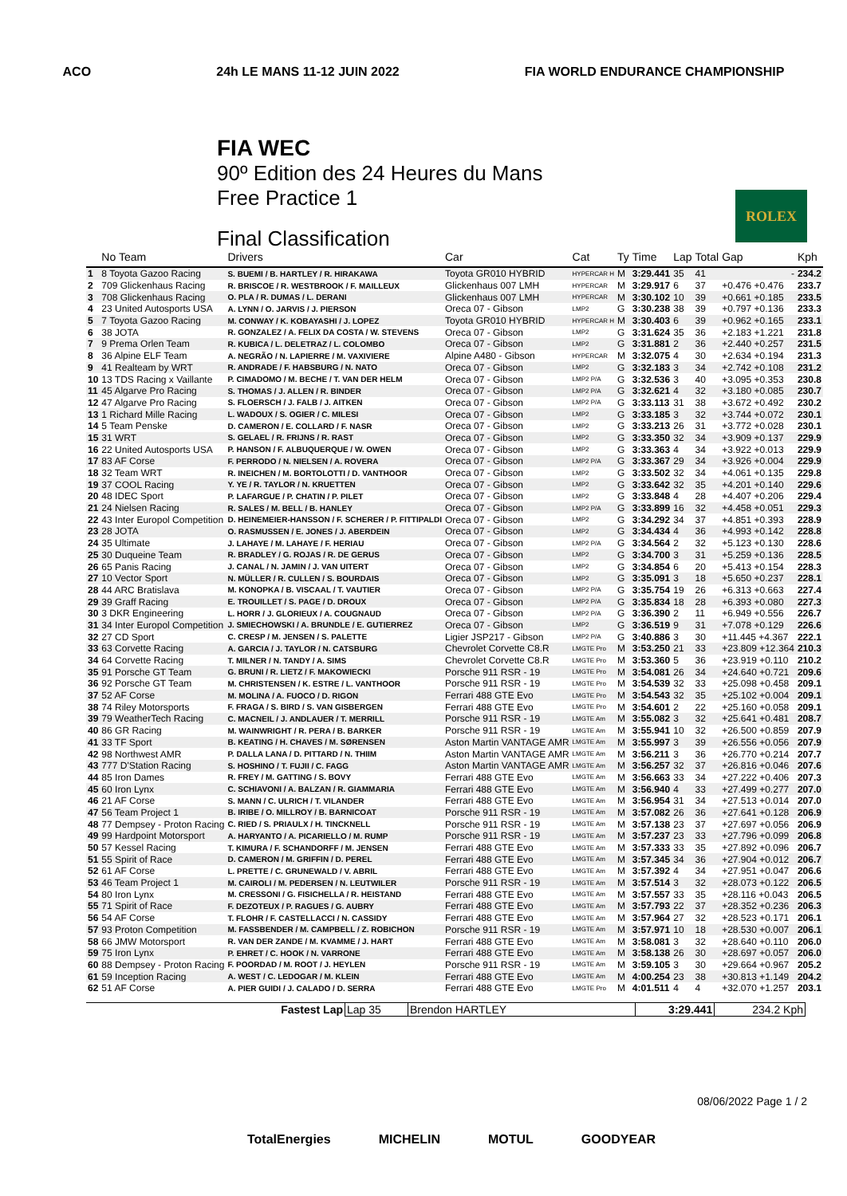ACO 24h LE MANS 11-12 JUIN 2022 FIA WORLD ENDURANCE CHAMPIONSHIP
FIA WEC
90º Edition des 24 Heures du Mans
Free Practice 1
Final Classification
ROLEX
| | No Team | Drivers | Car | Cat | Ty | Time | Lap | Total | Gap | Kph |
| --- | --- | --- | --- | --- | --- | --- | --- | --- | --- | --- |
| 1 | 8 Toyota Gazoo Racing | S. BUEMI / B. HARTLEY / R. HIRAKAWA | Toyota GR010 HYBRID | HYPERCAR H | M | 3:29.441 | 35 | 41 | - | 234.2 |
| 2 | 709 Glickenhaus Racing | R. BRISCOE / R. WESTBROOK / F. MAILLEUX | Glickenhaus 007 LMH | HYPERCAR | M | 3:29.917 | 6 | 37 | +0.476 +0.476 | 233.7 |
| 3 | 708 Glickenhaus Racing | O. PLA / R. DUMAS / L. DERANI | Glickenhaus 007 LMH | HYPERCAR | M | 3:30.102 | 10 | 39 | +0.661 +0.185 | 233.5 |
| 4 | 23 United Autosports USA | A. LYNN / O. JARVIS / J. PIERSON | Oreca 07 - Gibson | LMP2 | G | 3:30.238 | 38 | 39 | +0.797 +0.136 | 233.3 |
| 5 | 7 Toyota Gazoo Racing | M. CONWAY / K. KOBAYASHI / J. LOPEZ | Toyota GR010 HYBRID | HYPERCAR H | M | 3:30.403 | 6 | 39 | +0.962 +0.165 | 233.1 |
| 6 | 38 JOTA | R. GONZALEZ / A. FELIX DA COSTA / W. STEVENS | Oreca 07 - Gibson | LMP2 | G | 3:31.624 | 35 | 36 | +2.183 +1.221 | 231.8 |
| 7 | 9 Prema Orlen Team | R. KUBICA / L. DELETRAZ / L. COLOMBO | Oreca 07 - Gibson | LMP2 | G | 3:31.881 | 2 | 36 | +2.440 +0.257 | 231.5 |
| 8 | 36 Alpine ELF Team | A. NEGRÃO / N. LAPIERRE / M. VAXIVIERE | Alpine A480 - Gibson | HYPERCAR | M | 3:32.075 | 4 | 30 | +2.634 +0.194 | 231.3 |
| 9 | 41 Realteam by WRT | R. ANDRADE / F. HABSBURG / N. NATO | Oreca 07 - Gibson | LMP2 | G | 3:32.183 | 3 | 34 | +2.742 +0.108 | 231.2 |
| 10 | 13 TDS Racing x Vaillante | P. CIMADOMO / M. BECHE / T. VAN DER HELM | Oreca 07 - Gibson | LMP2 P/A | G | 3:32.536 | 3 | 40 | +3.095 +0.353 | 230.8 |
| 11 | 45 Algarve Pro Racing | S. THOMAS / J. ALLEN / R. BINDER | Oreca 07 - Gibson | LMP2 P/A | G | 3:32.621 | 4 | 32 | +3.180 +0.085 | 230.7 |
| 12 | 47 Algarve Pro Racing | S. FLOERSCH / J. FALB / J. AITKEN | Oreca 07 - Gibson | LMP2 P/A | G | 3:33.113 | 31 | 38 | +3.672 +0.492 | 230.2 |
| 13 | 1 Richard Mille Racing | L. WADOUX / S. OGIER / C. MILESI | Oreca 07 - Gibson | LMP2 | G | 3:33.185 | 3 | 32 | +3.744 +0.072 | 230.1 |
| 14 | 5 Team Penske | D. CAMERON / E. COLLARD / F. NASR | Oreca 07 - Gibson | LMP2 | G | 3:33.213 | 26 | 31 | +3.772 +0.028 | 230.1 |
| 15 | 31 WRT | S. GELAEL / R. FRIJNS / R. RAST | Oreca 07 - Gibson | LMP2 | G | 3:33.350 | 32 | 34 | +3.909 +0.137 | 229.9 |
| 16 | 22 United Autosports USA | P. HANSON / F. ALBUQUERQUE / W. OWEN | Oreca 07 - Gibson | LMP2 | G | 3:33.363 | 4 | 34 | +3.922 +0.013 | 229.9 |
| 17 | 83 AF Corse | F. PERRODO / N. NIELSEN / A. ROVERA | Oreca 07 - Gibson | LMP2 P/A | G | 3:33.367 | 29 | 34 | +3.926 +0.004 | 229.9 |
| 18 | 32 Team WRT | R. INEICHEN / M. BORTOLOTTI / D. VANTHOOR | Oreca 07 - Gibson | LMP2 | G | 3:33.502 | 32 | 34 | +4.061 +0.135 | 229.8 |
| 19 | 37 COOL Racing | Y. YE / R. TAYLOR / N. KRUETTEN | Oreca 07 - Gibson | LMP2 | G | 3:33.642 | 32 | 35 | +4.201 +0.140 | 229.6 |
| 20 | 48 IDEC Sport | P. LAFARGUE / P. CHATIN / P. PILET | Oreca 07 - Gibson | LMP2 | G | 3:33.848 | 4 | 28 | +4.407 +0.206 | 229.4 |
| 21 | 24 Nielsen Racing | R. SALES / M. BELL / B. HANLEY | Oreca 07 - Gibson | LMP2 P/A | G | 3:33.899 | 16 | 32 | +4.458 +0.051 | 229.3 |
| 22 | 43 Inter Europol Competition | D. HEINEMEIER-HANSSON / F. SCHERER / P. FITTIPALDI | Oreca 07 - Gibson | LMP2 | G | 3:34.292 | 34 | 37 | +4.851 +0.393 | 228.9 |
| 23 | 28 JOTA | O. RASMUSSEN / E. JONES / J. ABERDEIN | Oreca 07 - Gibson | LMP2 | G | 3:34.434 | 4 | 36 | +4.993 +0.142 | 228.8 |
| 24 | 35 Ultimate | J. LAHAYE / M. LAHAYE / F. HERIAU | Oreca 07 - Gibson | LMP2 P/A | G | 3:34.564 | 2 | 32 | +5.123 +0.130 | 228.6 |
| 25 | 30 Duqueine Team | R. BRADLEY / G. ROJAS / R. DE GERUS | Oreca 07 - Gibson | LMP2 | G | 3:34.700 | 3 | 31 | +5.259 +0.136 | 228.5 |
| 26 | 65 Panis Racing | J. CANAL / N. JAMIN / J. VAN UITERT | Oreca 07 - Gibson | LMP2 | G | 3:34.854 | 6 | 20 | +5.413 +0.154 | 228.3 |
| 27 | 10 Vector Sport | N. MÜLLER / R. CULLEN / S. BOURDAIS | Oreca 07 - Gibson | LMP2 | G | 3:35.091 | 3 | 18 | +5.650 +0.237 | 228.1 |
| 28 | 44 ARC Bratislava | M. KONOPKA / B. VISCAAL / T. VAUTIER | Oreca 07 - Gibson | LMP2 P/A | G | 3:35.754 | 19 | 26 | +6.313 +0.663 | 227.4 |
| 29 | 39 Graff Racing | E. TROUILLET / S. PAGE / D. DROUX | Oreca 07 - Gibson | LMP2 P/A | G | 3:35.834 | 18 | 28 | +6.393 +0.080 | 227.3 |
| 30 | 3 DKR Engineering | L. HORR / J. GLORIEUX / A. COUGNAUD | Oreca 07 - Gibson | LMP2 P/A | G | 3:36.390 | 2 | 11 | +6.949 +0.556 | 226.7 |
| 31 | 34 Inter Europol Competition | J. SMIECHOWSKI / A. BRUNDLE / E. GUTIERREZ | Oreca 07 - Gibson | LMP2 | G | 3:36.519 | 9 | 31 | +7.078 +0.129 | 226.6 |
| 32 | 27 CD Sport | C. CRESP / M. JENSEN / S. PALETTE | Ligier JSP217 - Gibson | LMP2 P/A | G | 3:40.886 | 3 | 30 | +11.445 +4.367 | 222.1 |
| 33 | 63 Corvette Racing | A. GARCIA / J. TAYLOR / N. CATSBURG | Chevrolet Corvette C8.R | LMGTE Pro | M | 3:53.250 | 21 | 33 | +23.809 +12.364 | 210.3 |
| 34 | 64 Corvette Racing | T. MILNER / N. TANDY / A. SIMS | Chevrolet Corvette C8.R | LMGTE Pro | M | 3:53.360 | 5 | 36 | +23.919 +0.110 | 210.2 |
| 35 | 91 Porsche GT Team | G. BRUNI / R. LIETZ / F. MAKOWIECKI | Porsche 911 RSR - 19 | LMGTE Pro | M | 3:54.081 | 26 | 34 | +24.640 +0.721 | 209.6 |
| 36 | 92 Porsche GT Team | M. CHRISTENSEN / K. ESTRE / L. VANTHOOR | Porsche 911 RSR - 19 | LMGTE Pro | M | 3:54.539 | 32 | 33 | +25.098 +0.458 | 209.1 |
| 37 | 52 AF Corse | M. MOLINA / A. FUOCO / D. RIGON | Ferrari 488 GTE Evo | LMGTE Pro | M | 3:54.543 | 32 | 35 | +25.102 +0.004 | 209.1 |
| 38 | 74 Riley Motorsports | F. FRAGA / S. BIRD / S. VAN GISBERGEN | Ferrari 488 GTE Evo | LMGTE Pro | M | 3:54.601 | 2 | 22 | +25.160 +0.058 | 209.1 |
| 39 | 79 WeatherTech Racing | C. MACNEIL / J. ANDLAUER / T. MERRILL | Porsche 911 RSR - 19 | LMGTE Am | M | 3:55.082 | 3 | 32 | +25.641 +0.481 | 208.7 |
| 40 | 86 GR Racing | M. WAINWRIGHT / R. PERA / B. BARKER | Porsche 911 RSR - 19 | LMGTE Am | M | 3:55.941 | 10 | 32 | +26.500 +0.859 | 207.9 |
| 41 | 33 TF Sport | B. KEATING / H. CHAVES / M. SØRENSEN | Aston Martin VANTAGE AMR | LMGTE Am | M | 3:55.997 | 3 | 39 | +26.556 +0.056 | 207.9 |
| 42 | 98 Northwest AMR | P. DALLA LANA / D. PITTARD / N. THIIM | Aston Martin VANTAGE AMR | LMGTE Am | M | 3:56.211 | 3 | 36 | +26.770 +0.214 | 207.7 |
| 43 | 777 D'Station Racing | S. HOSHINO / T. FUJII / C. FAGG | Aston Martin VANTAGE AMR | LMGTE Am | M | 3:56.257 | 32 | 37 | +26.816 +0.046 | 207.6 |
| 44 | 85 Iron Dames | R. FREY / M. GATTING / S. BOVY | Ferrari 488 GTE Evo | LMGTE Am | M | 3:56.663 | 33 | 34 | +27.222 +0.406 | 207.3 |
| 45 | 60 Iron Lynx | C. SCHIAVONI / A. BALZAN / R. GIAMMARIA | Ferrari 488 GTE Evo | LMGTE Am | M | 3:56.940 | 4 | 33 | +27.499 +0.277 | 207.0 |
| 46 | 21 AF Corse | S. MANN / C. ULRICH / T. VILANDER | Ferrari 488 GTE Evo | LMGTE Am | M | 3:56.954 | 31 | 34 | +27.513 +0.014 | 207.0 |
| 47 | 56 Team Project 1 | B. IRIBE / O. MILLROY / B. BARNICOAT | Porsche 911 RSR - 19 | LMGTE Am | M | 3:57.082 | 26 | 36 | +27.641 +0.128 | 206.9 |
| 48 | 77 Dempsey - Proton Racing | C. RIED / S. PRIAULX / H. TINCKNELL | Porsche 911 RSR - 19 | LMGTE Am | M | 3:57.138 | 23 | 37 | +27.697 +0.056 | 206.9 |
| 49 | 99 Hardpoint Motorsport | A. HARYANTO / A. PICARIELLO / M. RUMP | Porsche 911 RSR - 19 | LMGTE Am | M | 3:57.237 | 23 | 33 | +27.796 +0.099 | 206.8 |
| 50 | 57 Kessel Racing | T. KIMURA / F. SCHANDORFF / M. JENSEN | Ferrari 488 GTE Evo | LMGTE Am | M | 3:57.333 | 33 | 35 | +27.892 +0.096 | 206.7 |
| 51 | 55 Spirit of Race | D. CAMERON / M. GRIFFIN / D. PEREL | Ferrari 488 GTE Evo | LMGTE Am | M | 3:57.345 | 34 | 36 | +27.904 +0.012 | 206.7 |
| 52 | 61 AF Corse | L. PRETTE / C. GRUNEWALD / V. ABRIL | Ferrari 488 GTE Evo | LMGTE Am | M | 3:57.392 | 4 | 34 | +27.951 +0.047 | 206.6 |
| 53 | 46 Team Project 1 | M. CAIROLI / M. PEDERSEN / N. LEUTWILER | Porsche 911 RSR - 19 | LMGTE Am | M | 3:57.514 | 3 | 32 | +28.073 +0.122 | 206.5 |
| 54 | 80 Iron Lynx | M. CRESSONI / G. FISICHELLA / R. HEISTAND | Ferrari 488 GTE Evo | LMGTE Am | M | 3:57.557 | 33 | 35 | +28.116 +0.043 | 206.5 |
| 55 | 71 Spirit of Race | F. DEZOTEUX / P. RAGUES / G. AUBRY | Ferrari 488 GTE Evo | LMGTE Am | M | 3:57.793 | 22 | 37 | +28.352 +0.236 | 206.3 |
| 56 | 54 AF Corse | T. FLOHR / F. CASTELLACCI / N. CASSIDY | Ferrari 488 GTE Evo | LMGTE Am | M | 3:57.964 | 27 | 32 | +28.523 +0.171 | 206.1 |
| 57 | 93 Proton Competition | M. FASSBENDER / M. CAMPBELL / Z. ROBICHON | Porsche 911 RSR - 19 | LMGTE Am | M | 3:57.971 | 10 | 18 | +28.530 +0.007 | 206.1 |
| 58 | 66 JMW Motorsport | R. VAN DER ZANDE / M. KVAMME / J. HART | Ferrari 488 GTE Evo | LMGTE Am | M | 3:58.081 | 3 | 32 | +28.640 +0.110 | 206.0 |
| 59 | 75 Iron Lynx | P. EHRET / C. HOOK / N. VARRONE | Ferrari 488 GTE Evo | LMGTE Am | M | 3:58.138 | 26 | 30 | +28.697 +0.057 | 206.0 |
| 60 | 88 Dempsey - Proton Racing | F. POORDAD / M. ROOT / J. HEYLEN | Porsche 911 RSR - 19 | LMGTE Am | M | 3:59.105 | 3 | 30 | +29.664 +0.967 | 205.2 |
| 61 | 59 Inception Racing | A. WEST / C. LEDOGAR / M. KLEIN | Ferrari 488 GTE Evo | LMGTE Am | M | 4:00.254 | 23 | 38 | +30.813 +1.149 | 204.2 |
| 62 | 51 AF Corse | A. PIER GUIDI / J. CALADO / D. SERRA | Ferrari 488 GTE Evo | LMGTE Pro | M | 4:01.511 | 4 | 4 | +32.070 +1.257 | 203.1 |
| Fastest Lap | Lap 35 | Brendon HARTLEY | 3:29.441 | 234.2 Kph |
08/06/2022 Page 1 / 2
TotalEnergies MICHELIN MOTUL GOODYEAR